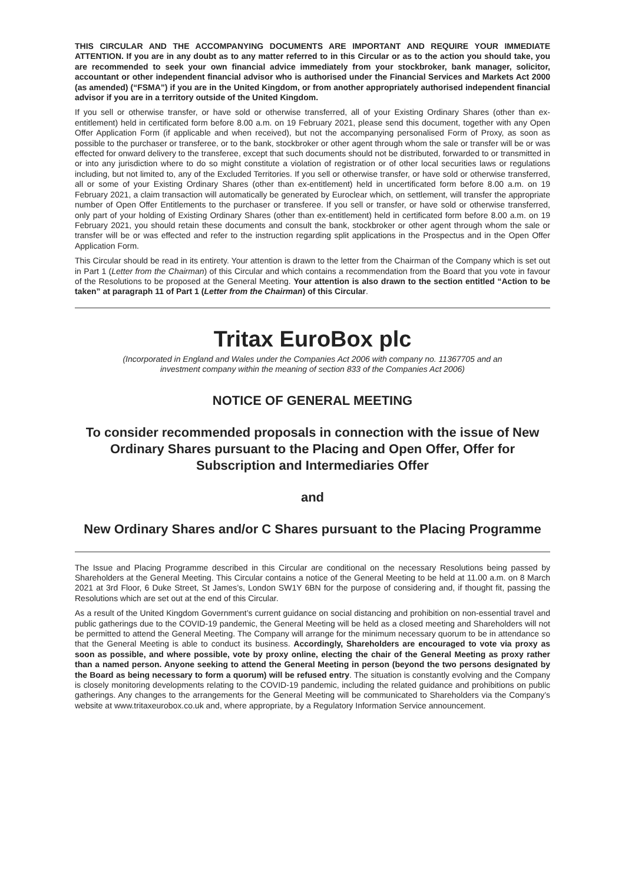THIS CIRCULAR AND THE ACCOMPANYING DOCUMENTS ARE IMPORTANT AND REQUIRE YOUR IMMEDIATE ATTENTION. If you are in any doubt as to any matter referred to in this Circular or as to the action you should take, you are recommended to seek your own financial advice immediately from your stockbroker, bank manager, solicitor, accountant or other independent financial advisor who is authorised under the Financial Services and Markets Act 2000 (as amended) (“FSMA”) if you are in the United Kingdom, or from another appropriately authorised independent financial advisor if you are in a territory outside of the United Kingdom.
If you sell or otherwise transfer, or have sold or otherwise transferred, all of your Existing Ordinary Shares (other than ex-entitlement) held in certificated form before 8.00 a.m. on 19 February 2021, please send this document, together with any Open Offer Application Form (if applicable and when received), but not the accompanying personalised Form of Proxy, as soon as possible to the purchaser or transferee, or to the bank, stockbroker or other agent through whom the sale or transfer will be or was effected for onward delivery to the transferee, except that such documents should not be distributed, forwarded to or transmitted in or into any jurisdiction where to do so might constitute a violation of registration or of other local securities laws or regulations including, but not limited to, any of the Excluded Territories. If you sell or otherwise transfer, or have sold or otherwise transferred, all or some of your Existing Ordinary Shares (other than ex-entitlement) held in uncertificated form before 8.00 a.m. on 19 February 2021, a claim transaction will automatically be generated by Euroclear which, on settlement, will transfer the appropriate number of Open Offer Entitlements to the purchaser or transferee. If you sell or transfer, or have sold or otherwise transferred, only part of your holding of Existing Ordinary Shares (other than ex-entitlement) held in certificated form before 8.00 a.m. on 19 February 2021, you should retain these documents and consult the bank, stockbroker or other agent through whom the sale or transfer will be or was effected and refer to the instruction regarding split applications in the Prospectus and in the Open Offer Application Form.
This Circular should be read in its entirety. Your attention is drawn to the letter from the Chairman of the Company which is set out in Part 1 (Letter from the Chairman) of this Circular and which contains a recommendation from the Board that you vote in favour of the Resolutions to be proposed at the General Meeting. Your attention is also drawn to the section entitled “Action to be taken” at paragraph 11 of Part 1 (Letter from the Chairman) of this Circular.
Tritax EuroBox plc
(Incorporated in England and Wales under the Companies Act 2006 with company no. 11367705 and an investment company within the meaning of section 833 of the Companies Act 2006)
NOTICE OF GENERAL MEETING
To consider recommended proposals in connection with the issue of New Ordinary Shares pursuant to the Placing and Open Offer, Offer for Subscription and Intermediaries Offer
and
New Ordinary Shares and/or C Shares pursuant to the Placing Programme
The Issue and Placing Programme described in this Circular are conditional on the necessary Resolutions being passed by Shareholders at the General Meeting. This Circular contains a notice of the General Meeting to be held at 11.00 a.m. on 8 March 2021 at 3rd Floor, 6 Duke Street, St James’s, London SW1Y 6BN for the purpose of considering and, if thought fit, passing the Resolutions which are set out at the end of this Circular.
As a result of the United Kingdom Government’s current guidance on social distancing and prohibition on non-essential travel and public gatherings due to the COVID-19 pandemic, the General Meeting will be held as a closed meeting and Shareholders will not be permitted to attend the General Meeting. The Company will arrange for the minimum necessary quorum to be in attendance so that the General Meeting is able to conduct its business. Accordingly, Shareholders are encouraged to vote via proxy as soon as possible, and where possible, vote by proxy online, electing the chair of the General Meeting as proxy rather than a named person. Anyone seeking to attend the General Meeting in person (beyond the two persons designated by the Board as being necessary to form a quorum) will be refused entry. The situation is constantly evolving and the Company is closely monitoring developments relating to the COVID-19 pandemic, including the related guidance and prohibitions on public gatherings. Any changes to the arrangements for the General Meeting will be communicated to Shareholders via the Company’s website at www.tritaxeurobox.co.uk and, where appropriate, by a Regulatory Information Service announcement.